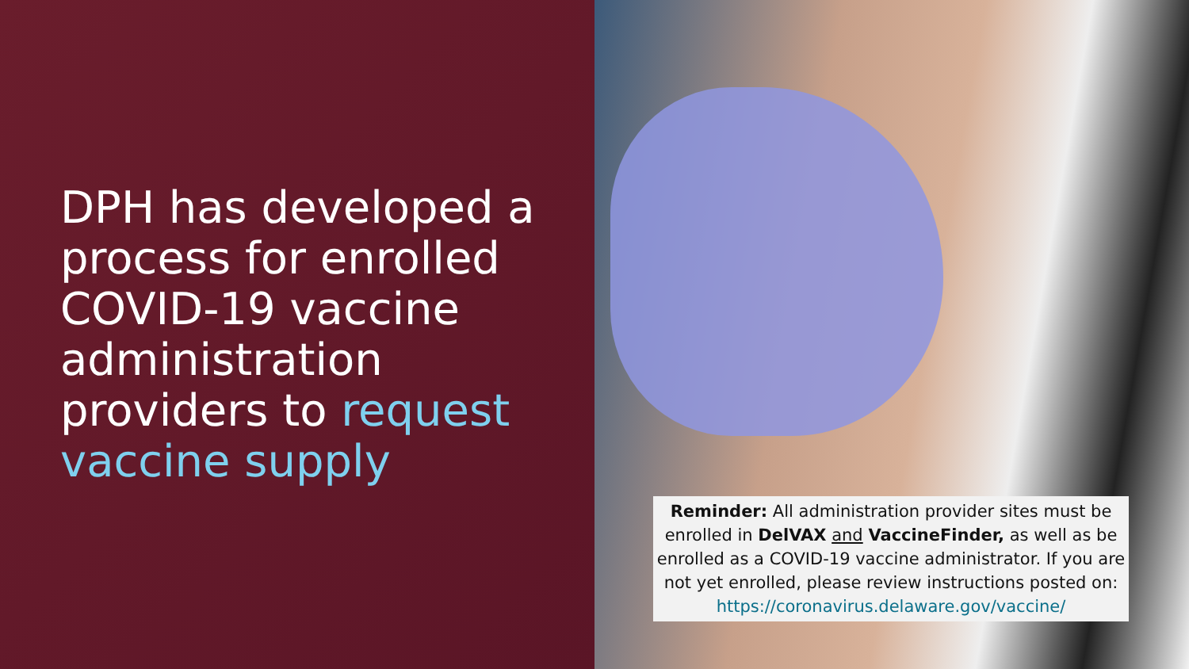DPH has developed a process for enrolled COVID-19 vaccine administration providers to request vaccine supply
Reminder: All administration provider sites must be enrolled in DelVAX and VaccineFinder, as well as be enrolled as a COVID-19 vaccine administrator. If you are not yet enrolled, please review instructions posted on:
https://coronavirus.delaware.gov/vaccine/